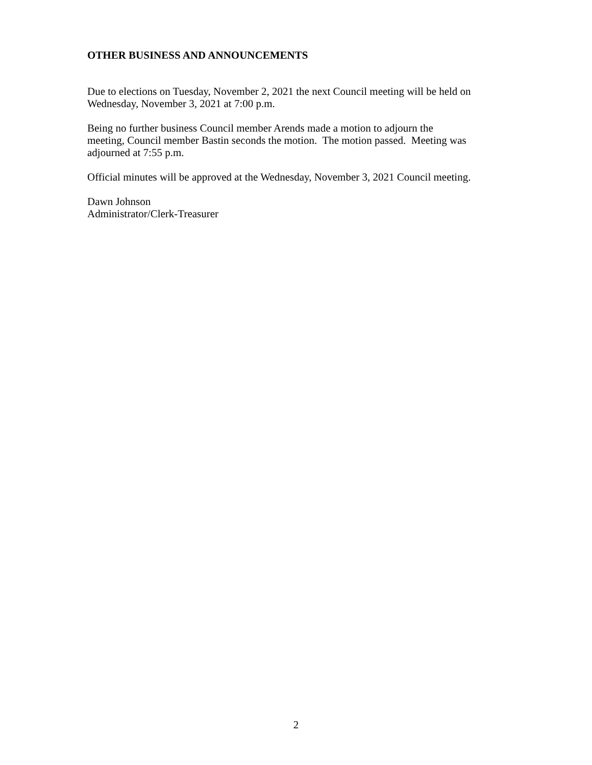OTHER BUSINESS AND ANNOUNCEMENTS
Due to elections on Tuesday, November 2, 2021 the next Council meeting will be held on
Wednesday, November 3, 2021 at 7:00 p.m.
Being no further business Council member Arends made a motion to adjourn the
meeting, Council member Bastin seconds the motion. The motion passed. Meeting was
adjourned at 7:55 p.m.
Official minutes will be approved at the Wednesday, November 3, 2021 Council meeting.
Dawn Johnson
Administrator/Clerk-Treasurer
2